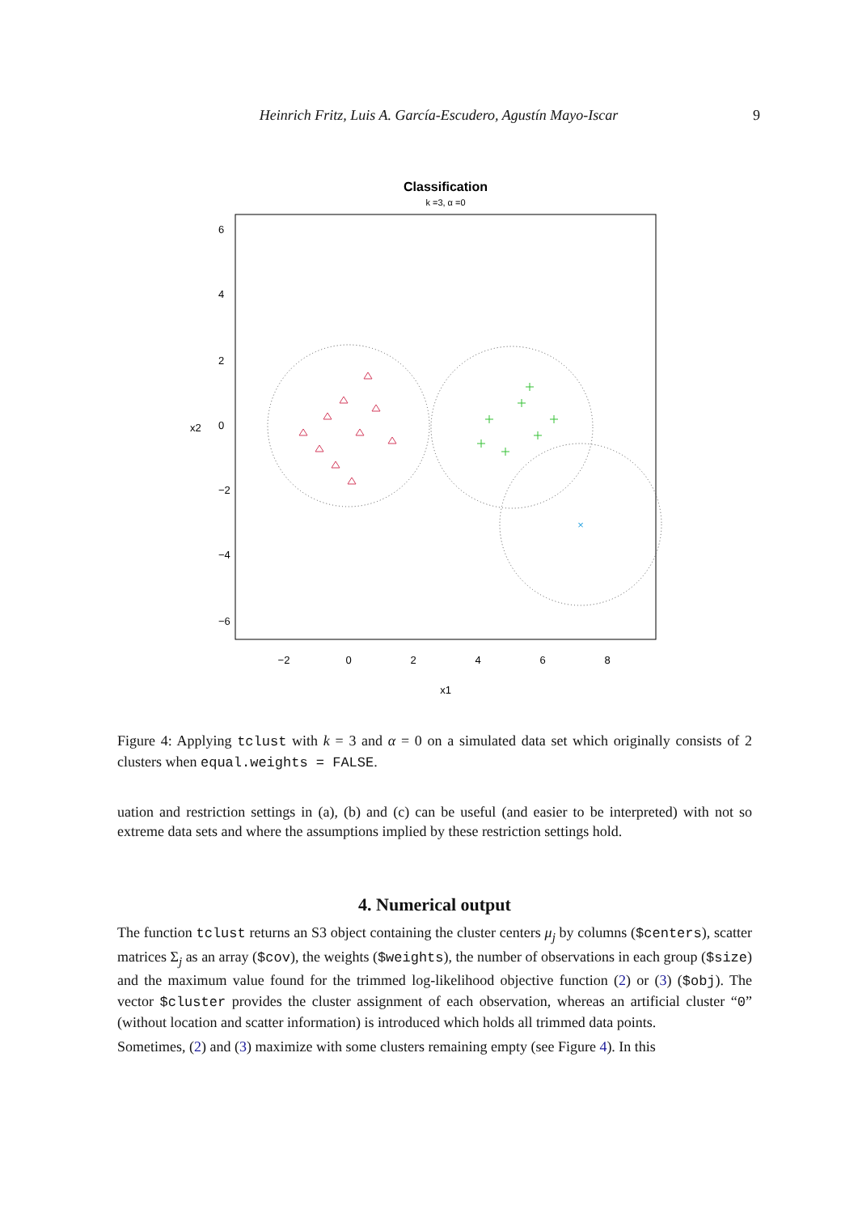Heinrich Fritz, Luis A. García-Escudero, Agustín Mayo-Iscar 9
Classification
k =3, α =0
×
−2
0
2
4
6
8
x1
6
4
2
0
−2
−4
−6
x2
Figure 4: Applying tclust with k = 3 and α = 0 on a simulated data set which originally consists of 2 clusters when equal.weights = FALSE.
uation and restriction settings in (a), (b) and (c) can be useful (and easier to be interpreted) with not so extreme data sets and where the assumptions implied by these restriction settings hold.
4. Numerical output
The function tclust returns an S3 object containing the cluster centers μ<sub>j</sub> by columns ($centers), scatter matrices Σ<sub>j</sub> as an array ($cov), the weights ($weights), the number of observations in each group ($size) and the maximum value found for the trimmed log-likelihood objective function (2) or (3) ($obj). The vector $cluster provides the cluster assignment of each observation, whereas an artificial cluster “0” (without location and scatter information) is introduced which holds all trimmed data points.
Sometimes, (2) and (3) maximize with some clusters remaining empty (see Figure 4). In this